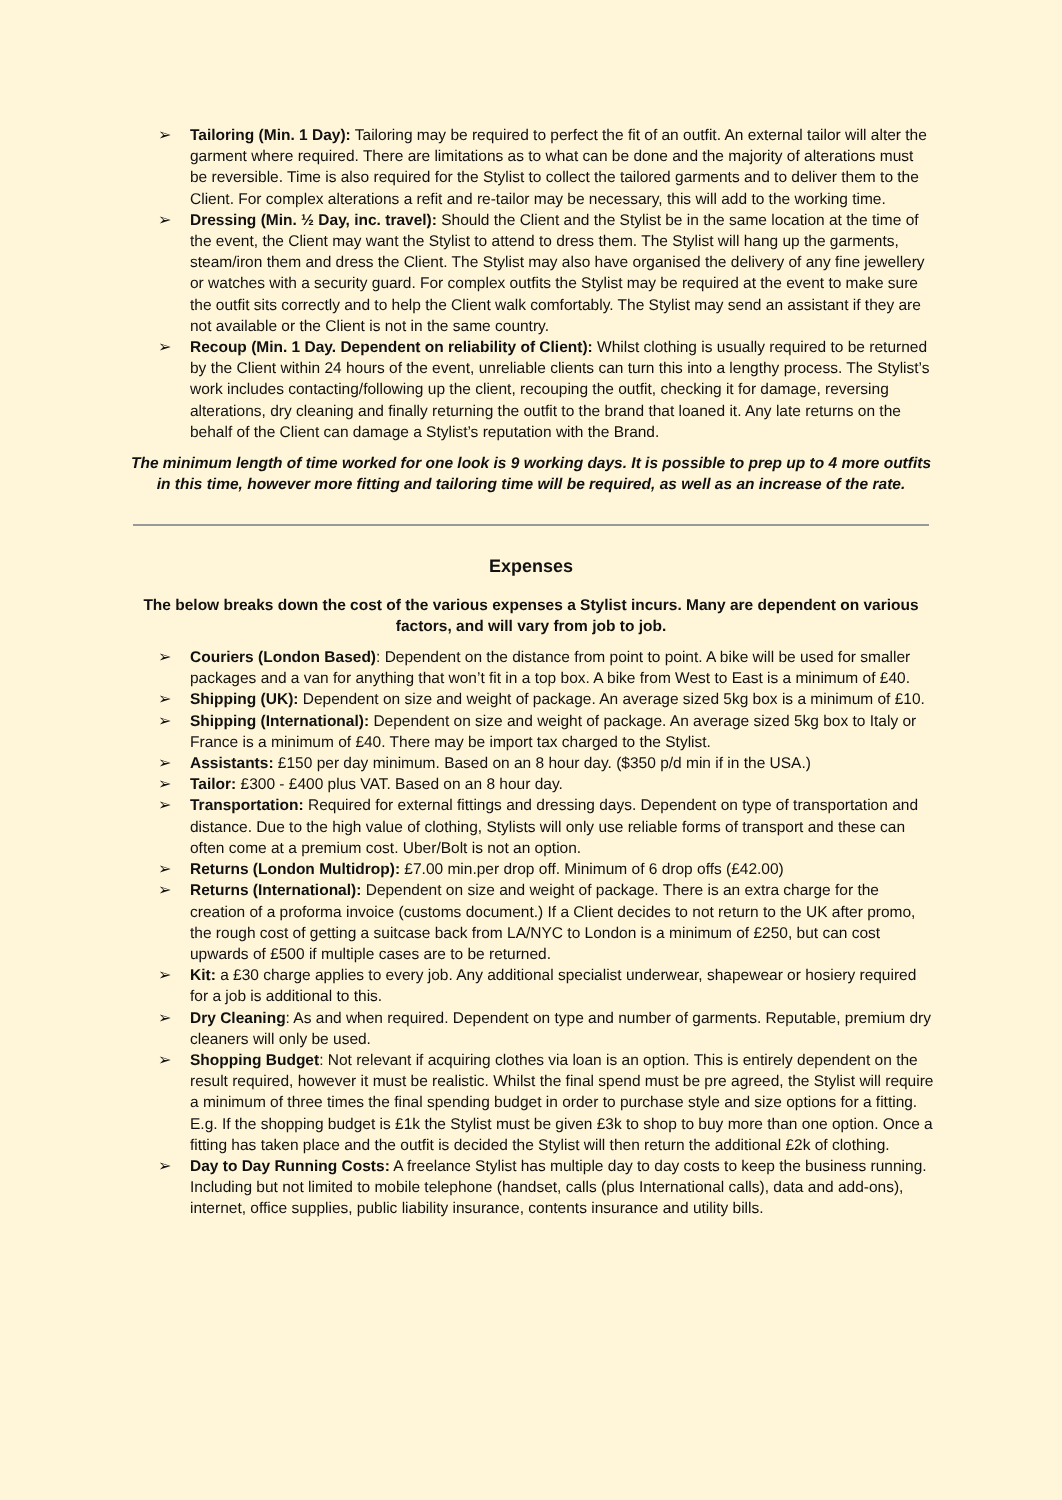➢ Tailoring (Min. 1 Day): Tailoring may be required to perfect the fit of an outfit. An external tailor will alter the garment where required. There are limitations as to what can be done and the majority of alterations must be reversible. Time is also required for the Stylist to collect the tailored garments and to deliver them to the Client. For complex alterations a refit and re-tailor may be necessary, this will add to the working time.
➢ Dressing (Min. ½ Day, inc. travel): Should the Client and the Stylist be in the same location at the time of the event, the Client may want the Stylist to attend to dress them. The Stylist will hang up the garments, steam/iron them and dress the Client. The Stylist may also have organised the delivery of any fine jewellery or watches with a security guard. For complex outfits the Stylist may be required at the event to make sure the outfit sits correctly and to help the Client walk comfortably. The Stylist may send an assistant if they are not available or the Client is not in the same country.
➢ Recoup (Min. 1 Day. Dependent on reliability of Client): Whilst clothing is usually required to be returned by the Client within 24 hours of the event, unreliable clients can turn this into a lengthy process. The Stylist’s work includes contacting/following up the client, recouping the outfit, checking it for damage, reversing alterations, dry cleaning and finally returning the outfit to the brand that loaned it. Any late returns on the behalf of the Client can damage a Stylist’s reputation with the Brand.
The minimum length of time worked for one look is 9 working days. It is possible to prep up to 4 more outfits in this time, however more fitting and tailoring time will be required, as well as an increase of the rate.
Expenses
The below breaks down the cost of the various expenses a Stylist incurs. Many are dependent on various factors, and will vary from job to job.
➢ Couriers (London Based): Dependent on the distance from point to point. A bike will be used for smaller packages and a van for anything that won’t fit in a top box. A bike from West to East is a minimum of £40.
➢ Shipping (UK): Dependent on size and weight of package. An average sized 5kg box is a minimum of £10.
➢ Shipping (International): Dependent on size and weight of package. An average sized 5kg box to Italy or France is a minimum of £40. There may be import tax charged to the Stylist.
➢ Assistants: £150 per day minimum. Based on an 8 hour day. ($350 p/d min if in the USA.)
➢ Tailor: £300 - £400 plus VAT. Based on an 8 hour day.
➢ Transportation: Required for external fittings and dressing days. Dependent on type of transportation and distance. Due to the high value of clothing, Stylists will only use reliable forms of transport and these can often come at a premium cost. Uber/Bolt is not an option.
➢ Returns (London Multidrop): £7.00 min.per drop off. Minimum of 6 drop offs (£42.00)
➢ Returns (International): Dependent on size and weight of package. There is an extra charge for the creation of a proforma invoice (customs document.) If a Client decides to not return to the UK after promo, the rough cost of getting a suitcase back from LA/NYC to London is a minimum of £250, but can cost upwards of £500 if multiple cases are to be returned.
➢ Kit: a £30 charge applies to every job. Any additional specialist underwear, shapewear or hosiery required for a job is additional to this.
➢ Dry Cleaning: As and when required. Dependent on type and number of garments. Reputable, premium dry cleaners will only be used.
➢ Shopping Budget: Not relevant if acquiring clothes via loan is an option. This is entirely dependent on the result required, however it must be realistic. Whilst the final spend must be pre agreed, the Stylist will require a minimum of three times the final spending budget in order to purchase style and size options for a fitting. E.g. If the shopping budget is £1k the Stylist must be given £3k to shop to buy more than one option. Once a fitting has taken place and the outfit is decided the Stylist will then return the additional £2k of clothing.
➢ Day to Day Running Costs: A freelance Stylist has multiple day to day costs to keep the business running. Including but not limited to mobile telephone (handset, calls (plus International calls), data and add-ons), internet, office supplies, public liability insurance, contents insurance and utility bills.